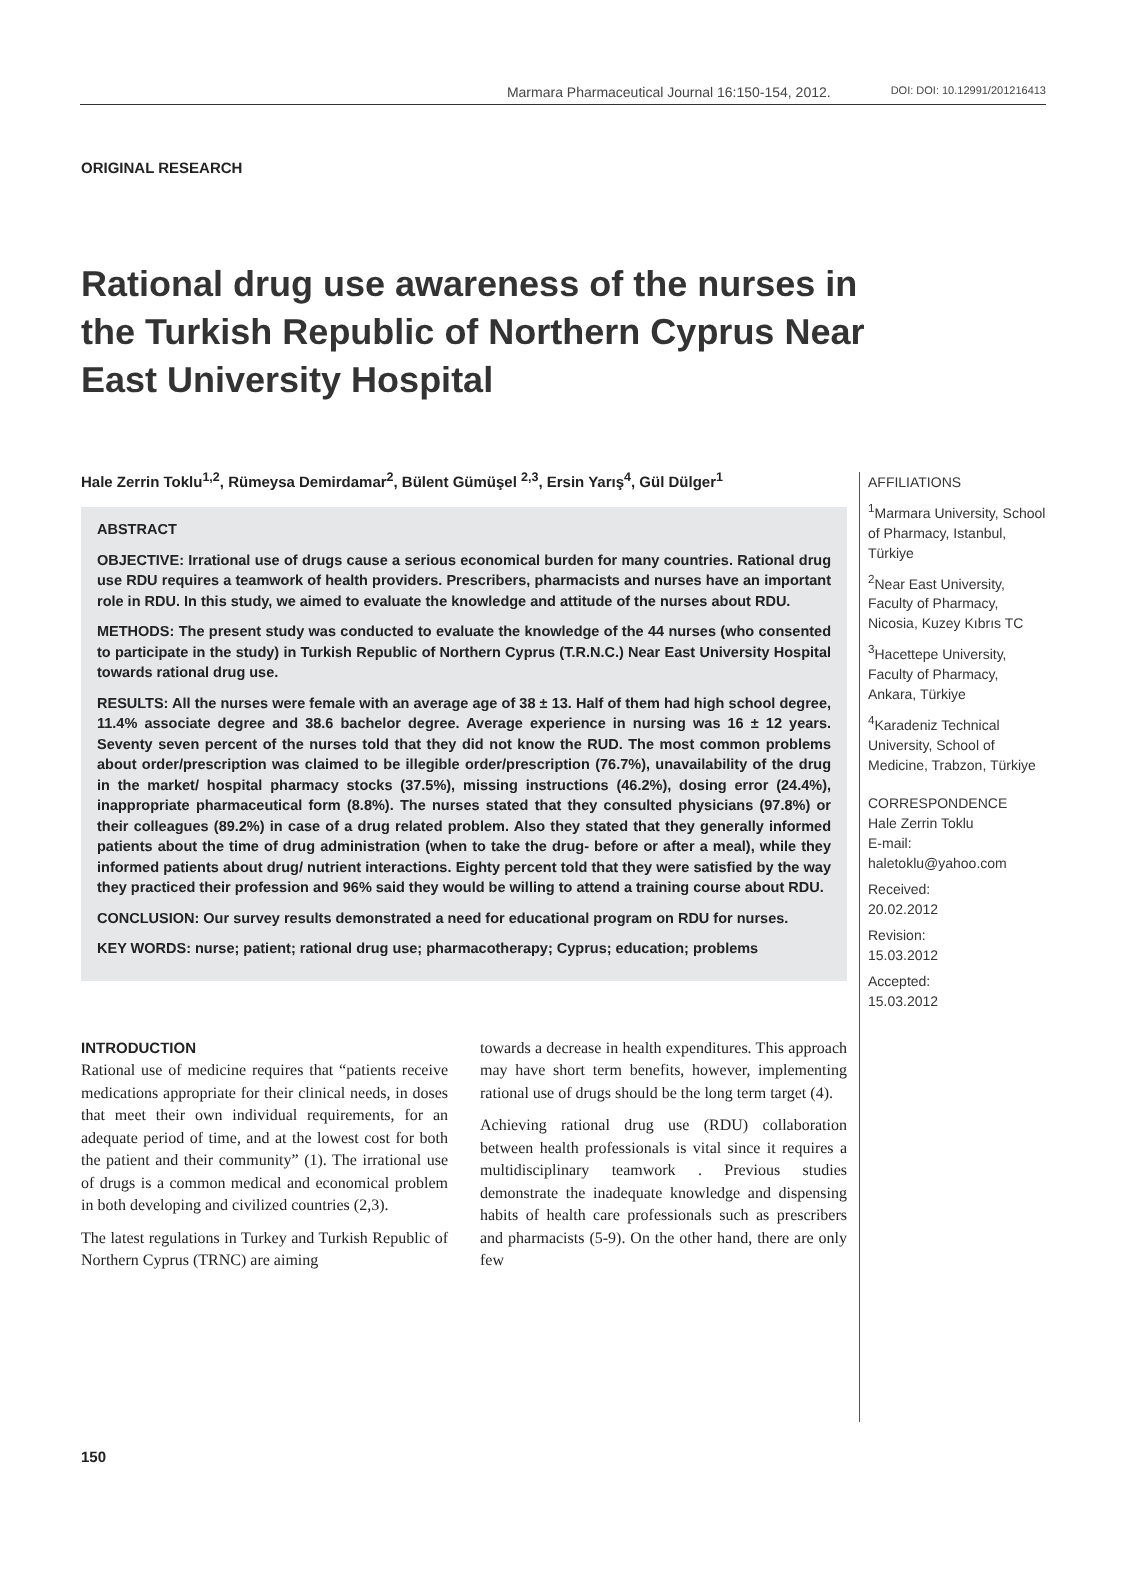Marmara Pharmaceutical Journal 16:150-154, 2012. DOI: DOI: 10.12991/201216413
ORIGINAL RESEARCH
Rational drug use awareness of the nurses in the Turkish Republic of Northern Cyprus Near East University Hospital
Hale Zerrin Toklu<sup>1,2</sup>, Rümeysa Demirdamar<sup>2</sup>, Bülent Gümüşel <sup>2,3</sup>, Ersin Yarış<sup>4</sup>, Gül Dülger<sup>1</sup>
ABSTRACT
OBJECTIVE: Irrational use of drugs cause a serious economical burden for many countries. Rational drug use RDU requires a teamwork of health providers. Prescribers, pharmacists and nurses have an important role in RDU. In this study, we aimed to evaluate the knowledge and attitude of the nurses about RDU.
METHODS: The present study was conducted to evaluate the knowledge of the 44 nurses (who consented to participate in the study) in Turkish Republic of Northern Cyprus (T.R.N.C.) Near East University Hospital towards rational drug use.
RESULTS: All the nurses were female with an average age of 38 ± 13. Half of them had high school degree, 11.4% associate degree and 38.6 bachelor degree. Average experience in nursing was 16 ± 12 years. Seventy seven percent of the nurses told that they did not know the RUD. The most common problems about order/prescription was claimed to be illegible order/prescription (76.7%), unavailability of the drug in the market/ hospital pharmacy stocks (37.5%), missing instructions (46.2%), dosing error (24.4%), inappropriate pharmaceutical form (8.8%). The nurses stated that they consulted physicians (97.8%) or their colleagues (89.2%) in case of a drug related problem. Also they stated that they generally informed patients about the time of drug administration (when to take the drug- before or after a meal), while they informed patients about drug/ nutrient interactions. Eighty percent told that they were satisfied by the way they practiced their profession and 96% said they would be willing to attend a training course about RDU.
CONCLUSION: Our survey results demonstrated a need for educational program on RDU for nurses.
KEY WORDS: nurse; patient; rational drug use; pharmacotherapy; Cyprus; education; problems
INTRODUCTION
Rational use of medicine requires that “patients receive medications appropriate for their clinical needs, in doses that meet their own individual requirements, for an adequate period of time, and at the lowest cost for both the patient and their community” (1). The irrational use of drugs is a common medical and economical problem in both developing and civilized countries (2,3).
The latest regulations in Turkey and Turkish Republic of Northern Cyprus (TRNC) are aiming
towards a decrease in health expenditures. This approach may have short term benefits, however, implementing rational use of drugs should be the long term target (4).
Achieving rational drug use (RDU) collaboration between health professionals is vital since it requires a multidisciplinary teamwork . Previous studies demonstrate the inadequate knowledge and dispensing habits of health care professionals such as prescribers and pharmacists (5-9). On the other hand, there are only few
AFFILIATIONS
<sup>1</sup> Marmara University, School of Pharmacy, Istanbul, Türkiye
<sup>2</sup> Near East University, Faculty of Pharmacy, Nicosia, Kuzey Kıbrıs TC
<sup>3</sup> Hacettepe University, Faculty of Pharmacy, Ankara, Türkiye
<sup>4</sup> Karadeniz Technical University, School of Medicine, Trabzon, Türkiye
CORRESPONDENCE
Hale Zerrin Toklu
E-mail:
haletoklu@yahoo.com
Received:
20.02.2012
Revision:
15.03.2012
Accepted:
15.03.2012
150